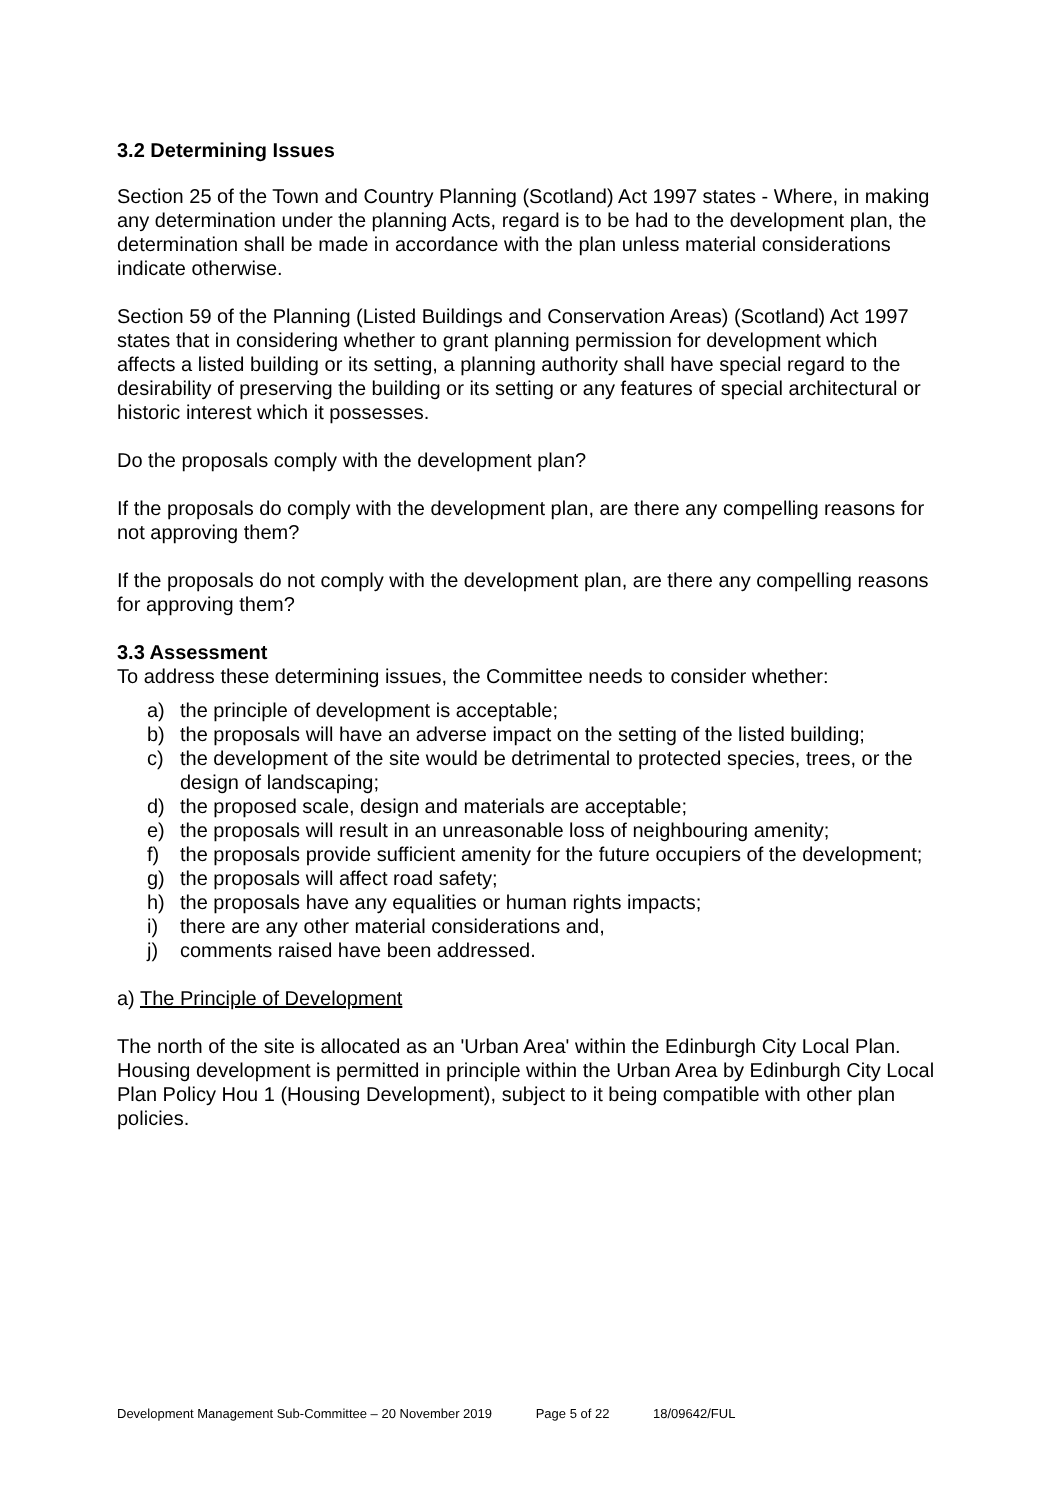3.2 Determining Issues
Section 25 of the Town and Country Planning (Scotland) Act 1997 states - Where, in making any determination under the planning Acts, regard is to be had to the development plan, the determination shall be made in accordance with the plan unless material considerations indicate otherwise.
Section 59 of the Planning (Listed Buildings and Conservation Areas) (Scotland) Act 1997 states that in considering whether to grant planning permission for development which affects a listed building or its setting, a planning authority shall have special regard to the desirability of preserving the building or its setting or any features of special architectural or historic interest which it possesses.
Do the proposals comply with the development plan?
If the proposals do comply with the development plan, are there any compelling reasons for not approving them?
If the proposals do not comply with the development plan, are there any compelling reasons for approving them?
3.3 Assessment
To address these determining issues, the Committee needs to consider whether:
a) the principle of development is acceptable;
b) the proposals will have an adverse impact on the setting of the listed building;
c) the development of the site would be detrimental to protected species, trees, or the design of landscaping;
d) the proposed scale, design and materials are acceptable;
e) the proposals will result in an unreasonable loss of neighbouring amenity;
f) the proposals provide sufficient amenity for the future occupiers of the development;
g) the proposals will affect road safety;
h) the proposals have any equalities or human rights impacts;
i) there are any other material considerations and,
j) comments raised have been addressed.
a) The Principle of Development
The north of the site is allocated as an 'Urban Area' within the Edinburgh City Local Plan. Housing development is permitted in principle within the Urban Area by Edinburgh City Local Plan Policy Hou 1 (Housing Development), subject to it being compatible with other plan policies.
Development Management Sub-Committee – 20 November 2019 Page 5 of 22 18/09642/FUL